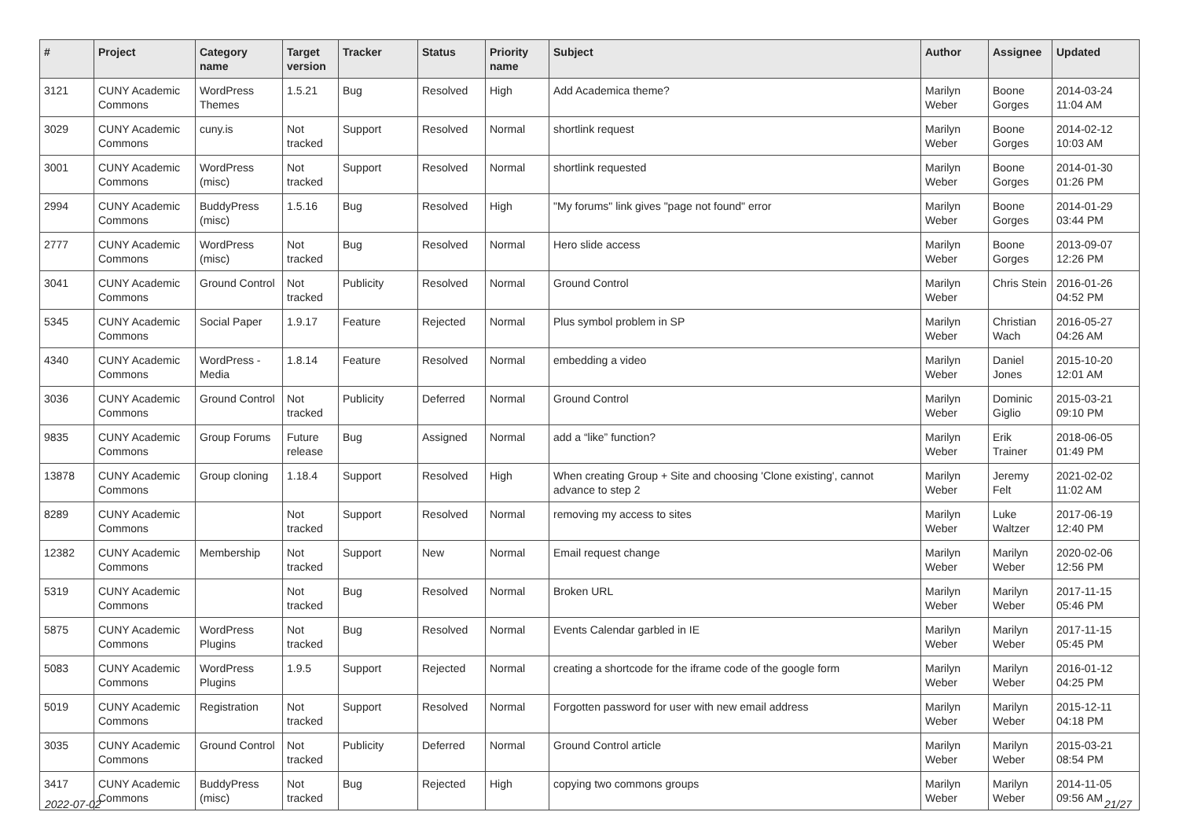| # | Project | Category name | Target version | Tracker | Status | Priority name | Subject | Author | Assignee | Updated |
| --- | --- | --- | --- | --- | --- | --- | --- | --- | --- | --- |
| 3121 | CUNY Academic Commons | WordPress Themes | 1.5.21 | Bug | Resolved | High | Add Academica theme? | Marilyn Weber | Boone Gorges | 2014-03-24 11:04 AM |
| 3029 | CUNY Academic Commons | cuny.is | Not tracked | Support | Resolved | Normal | shortlink request | Marilyn Weber | Boone Gorges | 2014-02-12 10:03 AM |
| 3001 | CUNY Academic Commons | WordPress (misc) | Not tracked | Support | Resolved | Normal | shortlink requested | Marilyn Weber | Boone Gorges | 2014-01-30 01:26 PM |
| 2994 | CUNY Academic Commons | BuddyPress (misc) | 1.5.16 | Bug | Resolved | High | "My forums" link gives "page not found" error | Marilyn Weber | Boone Gorges | 2014-01-29 03:44 PM |
| 2777 | CUNY Academic Commons | WordPress (misc) | Not tracked | Bug | Resolved | Normal | Hero slide access | Marilyn Weber | Boone Gorges | 2013-09-07 12:26 PM |
| 3041 | CUNY Academic Commons | Ground Control | Not tracked | Publicity | Resolved | Normal | Ground Control | Marilyn Weber | Chris Stein | 2016-01-26 04:52 PM |
| 5345 | CUNY Academic Commons | Social Paper | 1.9.17 | Feature | Rejected | Normal | Plus symbol problem in SP | Marilyn Weber | Christian Wach | 2016-05-27 04:26 AM |
| 4340 | CUNY Academic Commons | WordPress - Media | 1.8.14 | Feature | Resolved | Normal | embedding a video | Marilyn Weber | Daniel Jones | 2015-10-20 12:01 AM |
| 3036 | CUNY Academic Commons | Ground Control | Not tracked | Publicity | Deferred | Normal | Ground Control | Marilyn Weber | Dominic Giglio | 2015-03-21 09:10 PM |
| 9835 | CUNY Academic Commons | Group Forums | Future release | Bug | Assigned | Normal | add a “like” function? | Marilyn Weber | Erik Trainer | 2018-06-05 01:49 PM |
| 13878 | CUNY Academic Commons | Group cloning | 1.18.4 | Support | Resolved | High | When creating Group + Site and choosing 'Clone existing', cannot advance to step 2 | Marilyn Weber | Jeremy Felt | 2021-02-02 11:02 AM |
| 8289 | CUNY Academic Commons | | Not tracked | Support | Resolved | Normal | removing my access to sites | Marilyn Weber | Luke Waltzer | 2017-06-19 12:40 PM |
| 12382 | CUNY Academic Commons | Membership | Not tracked | Support | New | Normal | Email request change | Marilyn Weber | Marilyn Weber | 2020-02-06 12:56 PM |
| 5319 | CUNY Academic Commons | | Not tracked | Bug | Resolved | Normal | Broken URL | Marilyn Weber | Marilyn Weber | 2017-11-15 05:46 PM |
| 5875 | CUNY Academic Commons | WordPress Plugins | Not tracked | Bug | Resolved | Normal | Events Calendar garbled in IE | Marilyn Weber | Marilyn Weber | 2017-11-15 05:45 PM |
| 5083 | CUNY Academic Commons | WordPress Plugins | 1.9.5 | Support | Rejected | Normal | creating a shortcode for the iframe code of the google form | Marilyn Weber | Marilyn Weber | 2016-01-12 04:25 PM |
| 5019 | CUNY Academic Commons | Registration | Not tracked | Support | Resolved | Normal | Forgotten password for user with new email address | Marilyn Weber | Marilyn Weber | 2015-12-11 04:18 PM |
| 3035 | CUNY Academic Commons | Ground Control | Not tracked | Publicity | Deferred | Normal | Ground Control article | Marilyn Weber | Marilyn Weber | 2015-03-21 08:54 PM |
| 3417 | CUNY Academic Commons | BuddyPress (misc) | Not tracked | Bug | Rejected | High | copying two commons groups | Marilyn Weber | Marilyn Weber | 2014-11-05 09:56 AM |
2022-07-02 21/27